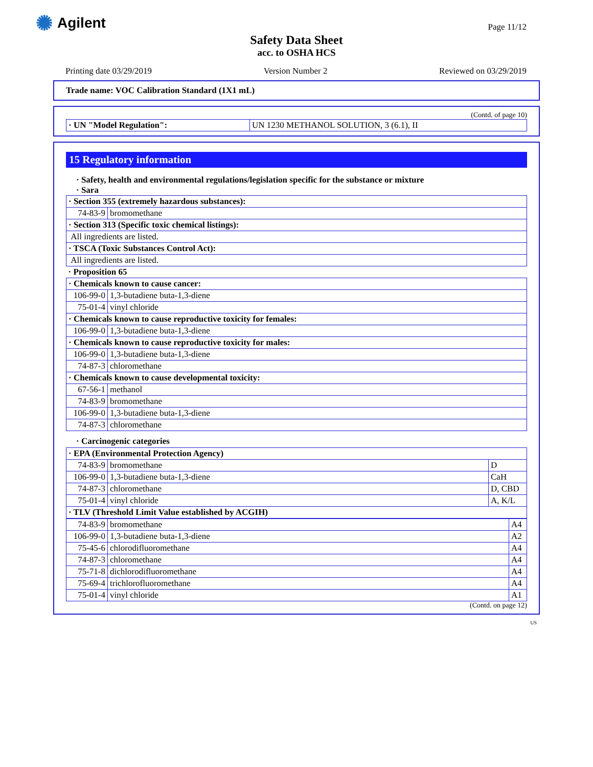✺ Agilent Page 11/12
Safety Data Sheet
acc. to OSHA HCS
Printing date 03/29/2019 Version Number 2 Reviewed on 03/29/2019
Trade name: VOC Calibration Standard (1X1 mL)
(Contd. of page 10)
| · UN "Model Regulation": | UN 1230 METHANOL SOLUTION, 3 (6.1), II |
15 Regulatory information
· Safety, health and environmental regulations/legislation specific for the substance or mixture
· Sara
| · Section 355 (extremely hazardous substances): | |
| 74-83-9 | bromomethane |
| · Section 313 (Specific toxic chemical listings): | |
| All ingredients are listed. | |
| · TSCA (Toxic Substances Control Act): | |
| All ingredients are listed. | |
| · Proposition 65 | |
| · Chemicals known to cause cancer: | |
| 106-99-0 | 1,3-butadiene buta-1,3-diene |
| 75-01-4 | vinyl chloride |
| · Chemicals known to cause reproductive toxicity for females: | |
| 106-99-0 | 1,3-butadiene buta-1,3-diene |
| · Chemicals known to cause reproductive toxicity for males: | |
| 106-99-0 | 1,3-butadiene buta-1,3-diene |
| 74-87-3 | chloromethane |
| · Chemicals known to cause developmental toxicity: | |
| 67-56-1 | methanol |
| 74-83-9 | bromomethane |
| 106-99-0 | 1,3-butadiene buta-1,3-diene |
| 74-87-3 | chloromethane |
· Carcinogenic categories
| · EPA (Environmental Protection Agency) | | |
| 74-83-9 | bromomethane | D |
| 106-99-0 | 1,3-butadiene buta-1,3-diene | CaH |
| 74-87-3 | chloromethane | D, CBD |
| 75-01-4 | vinyl chloride | A, K/L |
| · TLV (Threshold Limit Value established by ACGIH) | | |
| 74-83-9 | bromomethane | A4 |
| 106-99-0 | 1,3-butadiene buta-1,3-diene | A2 |
| 75-45-6 | chlorodifluoromethane | A4 |
| 74-87-3 | chloromethane | A4 |
| 75-71-8 | dichlorodifluoromethane | A4 |
| 75-69-4 | trichlorofluoromethane | A4 |
| 75-01-4 | vinyl chloride | A1 |
(Contd. on page 12)
US